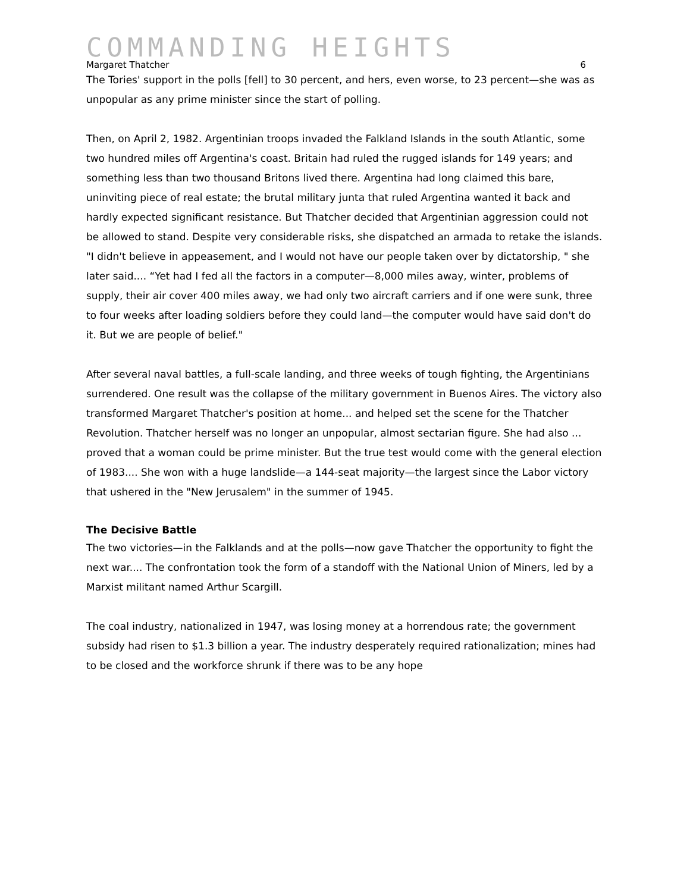COMMANDING HEIGHTS
Margaret Thatcher 6
The Tories' support in the polls [fell] to 30 percent, and hers, even worse, to 23 percent—she was as unpopular as any prime minister since the start of polling.
Then, on April 2, 1982. Argentinian troops invaded the Falkland Islands in the south Atlantic, some two hundred miles off Argentina's coast. Britain had ruled the rugged islands for 149 years; and something less than two thousand Britons lived there. Argentina had long claimed this bare, uninviting piece of real estate; the brutal military junta that ruled Argentina wanted it back and hardly expected significant resistance. But Thatcher decided that Argentinian aggression could not be allowed to stand. Despite very considerable risks, she dispatched an armada to retake the islands. "I didn't believe in appeasement, and I would not have our people taken over by dictatorship, " she later said.... “Yet had I fed all the factors in a computer—8,000 miles away, winter, problems of supply, their air cover 400 miles away, we had only two aircraft carriers and if one were sunk, three to four weeks after loading soldiers before they could land—the computer would have said don't do it. But we are people of belief."
After several naval battles, a full-scale landing, and three weeks of tough fighting, the Argentinians surrendered. One result was the collapse of the military government in Buenos Aires. The victory also transformed Margaret Thatcher's position at home... and helped set the scene for the Thatcher Revolution. Thatcher herself was no longer an unpopular, almost sectarian figure. She had also ... proved that a woman could be prime minister. But the true test would come with the general election of 1983.... She won with a huge landslide—a 144-seat majority—the largest since the Labor victory that ushered in the "New Jerusalem" in the summer of 1945.
The Decisive Battle
The two victories—in the Falklands and at the polls—now gave Thatcher the opportunity to fight the next war.... The confrontation took the form of a standoff with the National Union of Miners, led by a Marxist militant named Arthur Scargill.
The coal industry, nationalized in 1947, was losing money at a horrendous rate; the government subsidy had risen to $1.3 billion a year. The industry desperately required rationalization; mines had to be closed and the workforce shrunk if there was to be any hope